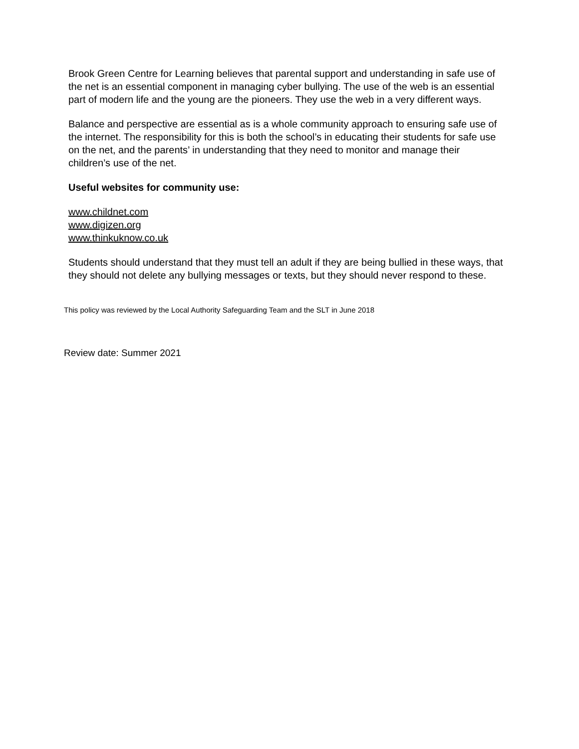Brook Green Centre for Learning believes that parental support and understanding in safe use of the net is an essential component in managing cyber bullying. The use of the web is an essential part of modern life and the young are the pioneers. They use the web in a very different ways.
Balance and perspective are essential as is a whole community approach to ensuring safe use of the internet. The responsibility for this is both the school’s in educating their students for safe use on the net, and the parents’ in understanding that they need to monitor and manage their children’s use of the net.
Useful websites for community use:
www.childnet.com
www.digizen.org
www.thinkuknow.co.uk
Students should understand that they must tell an adult if they are being bullied in these ways, that they should not delete any bullying messages or texts, but they should never respond to these.
This policy was reviewed by the Local Authority Safeguarding Team and the SLT in June 2018
Review date: Summer 2021